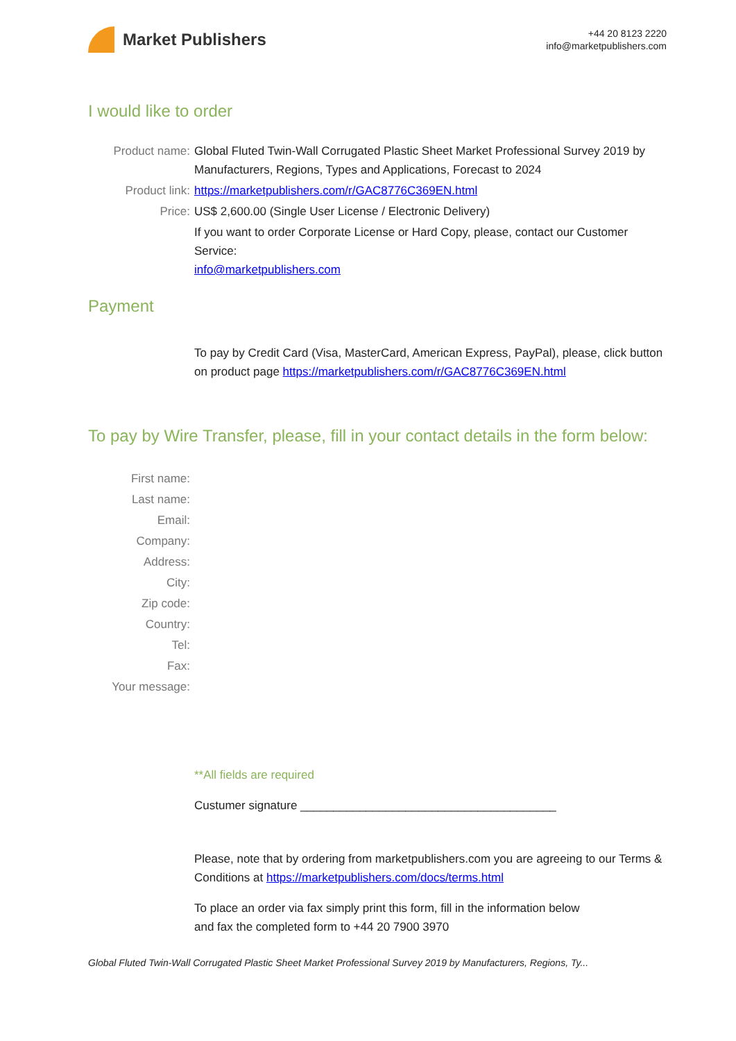Market Publishers
+44 20 8123 2220
info@marketpublishers.com
I would like to order
Product name: Global Fluted Twin-Wall Corrugated Plastic Sheet Market Professional Survey 2019 by Manufacturers, Regions, Types and Applications, Forecast to 2024
Product link: https://marketpublishers.com/r/GAC8776C369EN.html
Price: US$ 2,600.00 (Single User License / Electronic Delivery)
If you want to order Corporate License or Hard Copy, please, contact our Customer Service:
info@marketpublishers.com
Payment
To pay by Credit Card (Visa, MasterCard, American Express, PayPal), please, click button on product page https://marketpublishers.com/r/GAC8776C369EN.html
To pay by Wire Transfer, please, fill in your contact details in the form below:
First name:
Last name:
Email:
Company:
Address:
City:
Zip code:
Country:
Tel:
Fax:
Your message:
**All fields are required
Custumer signature _______________________________________
Please, note that by ordering from marketpublishers.com you are agreeing to our Terms & Conditions at https://marketpublishers.com/docs/terms.html
To place an order via fax simply print this form, fill in the information below
and fax the completed form to +44 20 7900 3970
Global Fluted Twin-Wall Corrugated Plastic Sheet Market Professional Survey 2019 by Manufacturers, Regions, Ty...